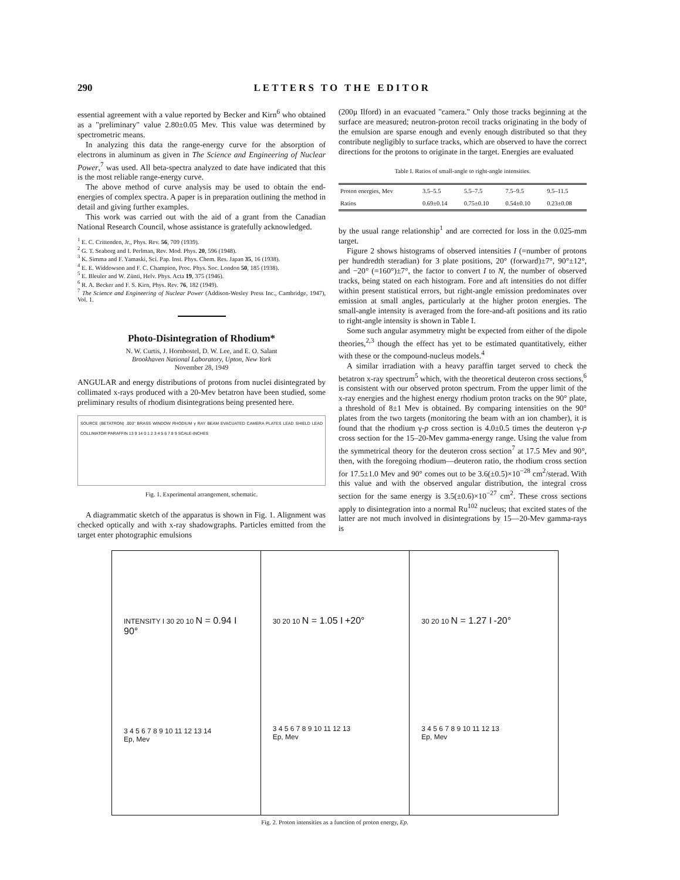290 LETTERS TO THE EDITOR
essential agreement with a value reported by Becker and Kirn<sup>6</sup> who obtained as a "preliminary" value 2.80±0.05 Mev. This value was determined by spectrometric means.
In analyzing this data the range-energy curve for the absorption of electrons in aluminum as given in The Science and Engineering of Nuclear Power,<sup>7</sup> was used. All beta-spectra analyzed to date have indicated that this is the most reliable range-energy curve.
The above method of curve analysis may be used to obtain the end-energies of complex spectra. A paper is in preparation outlining the method in detail and giving further examples.
This work was carried out with the aid of a grant from the Canadian National Research Council, whose assistance is gratefully acknowledged.
<sup>1</sup> E. C. Crittenden, Jr., Phys. Rev. 56, 709 (1939).
<sup>2</sup> G. T. Seaborg and I. Perlman, Rev. Mod. Phys. 20, 596 (1948).
<sup>3</sup> K. Simma and F. Yamaski, Sci. Pap. Inst. Phys. Chem. Res. Japan 35, 16 (1938).
<sup>4</sup> E. E. Widdowson and F. C. Champion, Proc. Phys. Soc. London 50, 185 (1938).
<sup>5</sup> E. Bleuler and W. Zünti, Helv. Phys. Acta 19, 375 (1946).
<sup>6</sup> R. A. Becker and F. S. Kirn, Phys. Rev. 76, 182 (1949).
<sup>7</sup> The Science and Engineering of Nuclear Power (Addison-Wesley Press Inc., Cambridge, 1947), Vol. 1.
Photo-Disintegration of Rhodium*
N. W. Curtis, J. Hornbostel, D. W. Lee, and E. O. Salant
Brookhaven National Laboratory, Upton, New York
November 28, 1949
ANGULAR and energy distributions of protons from nuclei disintegrated by collimated x-rays produced with a 20-Mev betatron have been studied, some preliminary results of rhodium disintegrations being presented here.
SOURCE (BETATRON) .003" BRASS WINDOW RHODIUM γ RAY BEAM EVACUATED CAMERA PLATES LEAD SHIELD LEAD COLLIMATOR PARAFFIN 13 9 14 0 1 2 3 4 5 6 7 8 9 SCALE-INCHES
Fig. 1. Experimental arrangement, schematic.
A diagrammatic sketch of the apparatus is shown in Fig. 1. Alignment was checked optically and with x-ray shadowgraphs. Particles emitted from the target enter photographic emulsions
(200μ Ilford) in an evacuated "camera." Only those tracks beginning at the surface are measured; neutron-proton recoil tracks originating in the body of the emulsion are sparse enough and evenly enough distributed so that they contribute negligibly to surface tracks, which are observed to have the correct directions for the protons to originate in the target. Energies are evaluated
Table I. Ratios of small-angle to right-angle intensities.
| Proton energies, Mev | 3.5–5.5 | 5.5–7.5 | 7.5–9.5 | 9.5–11.5 |
| Ratios | 0.69±0.14 | 0.75±0.10 | 0.54±0.10 | 0.23±0.08 |
by the usual range relationship<sup>1</sup> and are corrected for loss in the 0.025-mm target.
Figure 2 shows histograms of observed intensities I (=number of protons per hundredth steradian) for 3 plate positions, 20° (forward)±7°, 90°±12°, and −20° (=160°)±7°, the factor to convert I to N, the number of observed tracks, being stated on each histogram. Fore and aft intensities do not differ within present statistical errors, but right-angle emission predominates over emission at small angles, particularly at the higher proton energies. The small-angle intensity is averaged from the fore-and-aft positions and its ratio to right-angle intensity is shown in Table I.
Some such angular asymmetry might be expected from either of the dipole theories,<sup>2,3</sup> though the effect has yet to be estimated quantitatively, either with these or the compound-nucleus models.<sup>4</sup>
A similar irradiation with a heavy paraffin target served to check the betatron x-ray spectrum<sup>5</sup> which, with the theoretical deuteron cross sections,<sup>6</sup> is consistent with our observed proton spectrum. From the upper limit of the x-ray energies and the highest energy rhodium proton tracks on the 90° plate, a threshold of 8±1 Mev is obtained. By comparing intensities on the 90° plates from the two targets (monitoring the beam with an ion chamber), it is found that the rhodium γ-p cross section is 4.0±0.5 times the deuteron γ-p cross section for the 15–20-Mev gamma-energy range. Using the value from the symmetrical theory for the deuteron cross section<sup>7</sup> at 17.5 Mev and 90°, then, with the foregoing rhodium—deuteron ratio, the rhodium cross section for 17.5±1.0 Mev and 90° comes out to be 3.6(±0.5)×10<sup>−28</sup> cm<sup>2</sup>/sterad. With this value and with the observed angular distribution, the integral cross section for the same energy is 3.5(±0.6)×10<sup>−27</sup> cm<sup>2</sup>. These cross sections apply to disintegration into a normal Ru<sup>102</sup> nucleus; that excited states of the latter are not much involved in disintegrations by 15—20-Mev gamma-rays is
INTENSITY I 30 20 10 N = 0.94 I 90°
3 4 5 6 7 8 9 10 11 12 13 14
Ep, Mev
30 20 10 N = 1.05 I +20°
3 4 5 6 7 8 9 10 11 12 13
Ep, Mev
30 20 10 N = 1.27 I -20°
3 4 5 6 7 8 9 10 11 12 13
Ep, Mev
Fig. 2. Proton intensities as a function of proton energy, Ep.